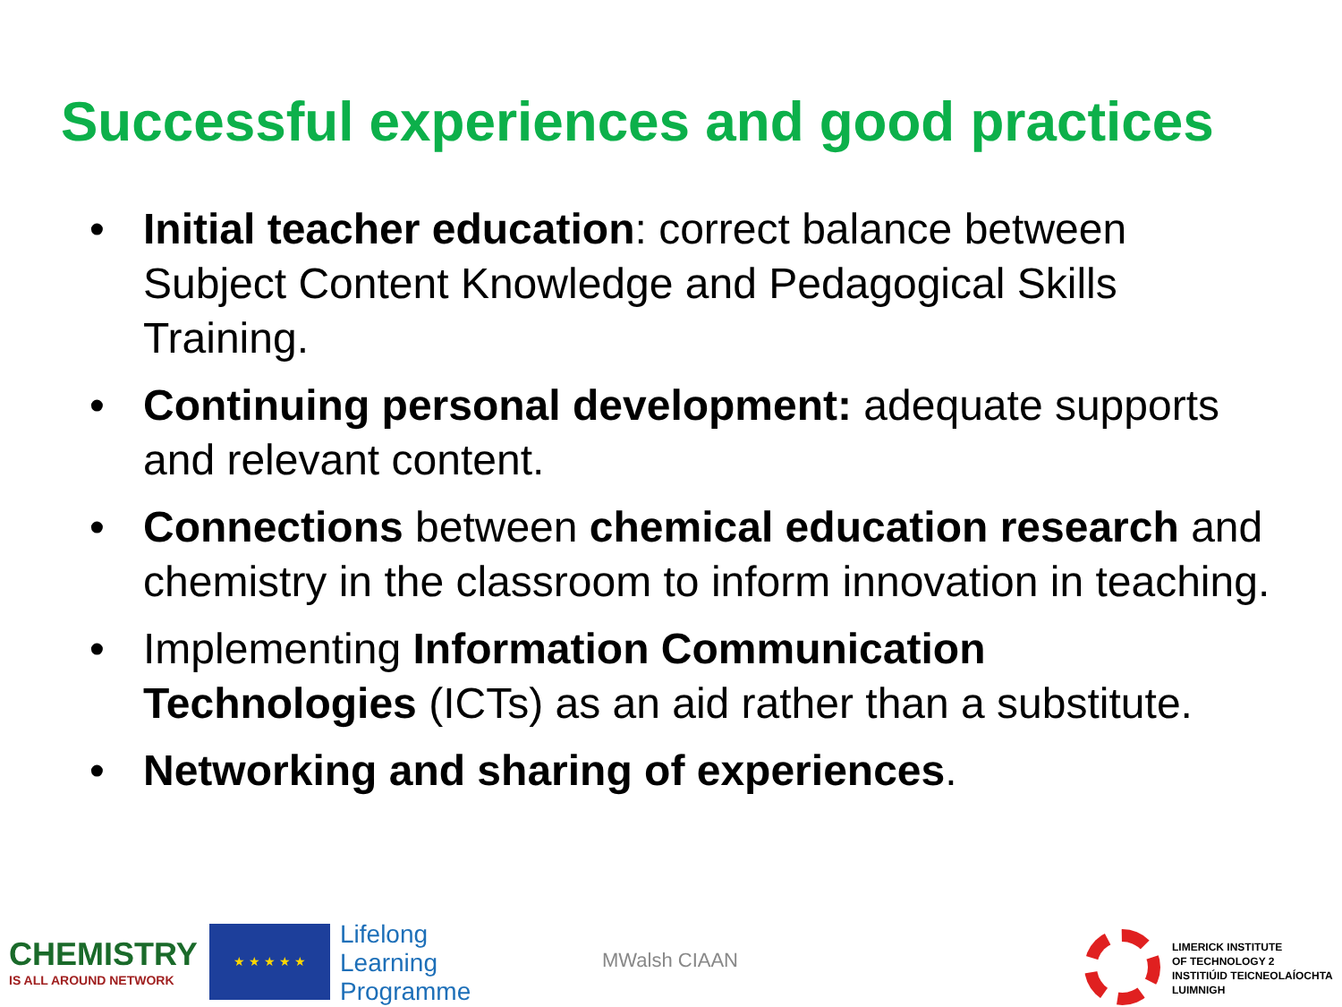Successful experiences and good practices
• Initial teacher education: correct balance between Subject Content Knowledge and Pedagogical Skills Training.
• Continuing personal development: adequate supports and relevant content.
• Connections between chemical education research and chemistry in the classroom to inform innovation in teaching.
• Implementing Information Communication Technologies (ICTs) as an aid rather than a substitute.
• Networking and sharing of experiences.
CHEMISTRY
IS ALL AROUND NETWORK
★ ★ ★ ★ ★
Lifelong
Learning
Programme
MWalsh CIAAN
LIMERICK INSTITUTE
OF TECHNOLOGY 2
INSTITIÚID TEICNEOLAÍOCHTA
LUIMNIGH